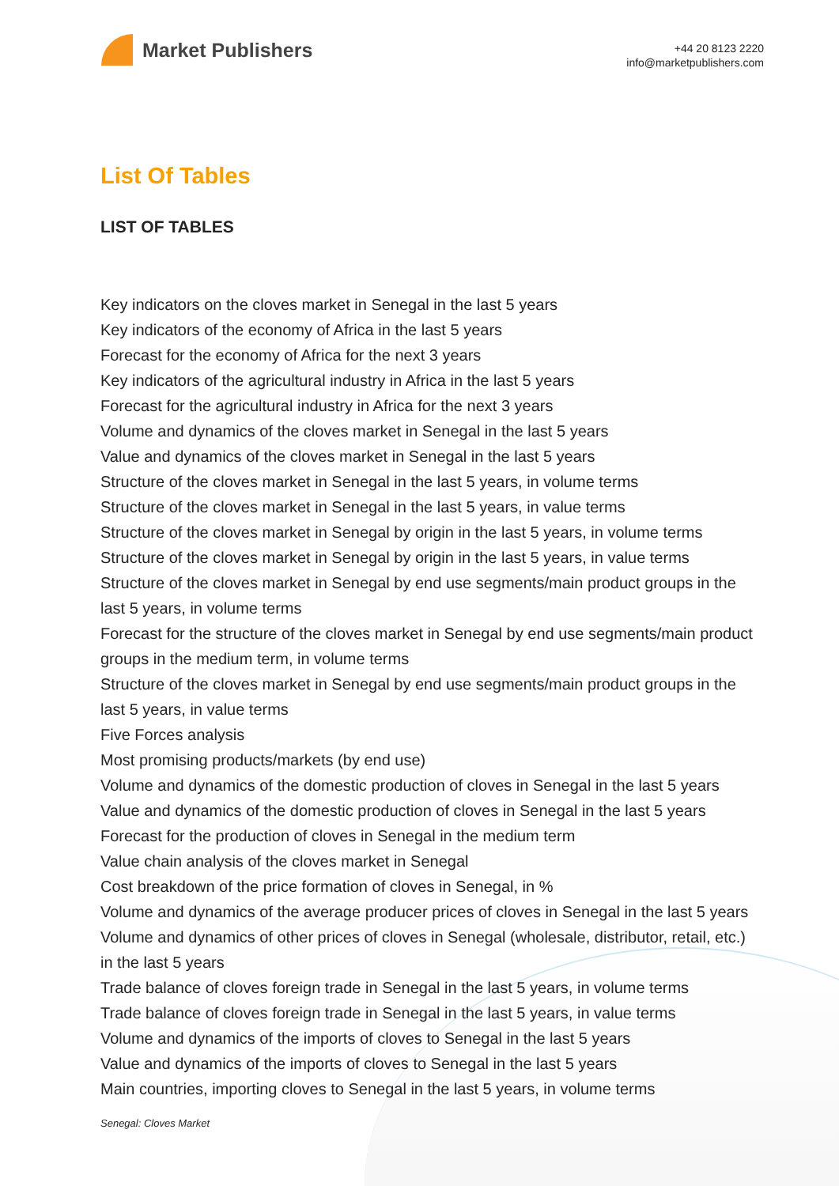Market Publishers
+44 20 8123 2220
info@marketpublishers.com
List Of Tables
LIST OF TABLES
Key indicators on the cloves market in Senegal in the last 5 years
Key indicators of the economy of Africa in the last 5 years
Forecast for the economy of Africa for the next 3 years
Key indicators of the agricultural industry in Africa in the last 5 years
Forecast for the agricultural industry in Africa for the next 3 years
Volume and dynamics of the cloves market in Senegal in the last 5 years
Value and dynamics of the cloves market in Senegal in the last 5 years
Structure of the cloves market in Senegal in the last 5 years, in volume terms
Structure of the cloves market in Senegal in the last 5 years, in value terms
Structure of the cloves market in Senegal by origin in the last 5 years, in volume terms
Structure of the cloves market in Senegal by origin in the last 5 years, in value terms
Structure of the cloves market in Senegal by end use segments/main product groups in the last 5 years, in volume terms
Forecast for the structure of the cloves market in Senegal by end use segments/main product groups in the medium term, in volume terms
Structure of the cloves market in Senegal by end use segments/main product groups in the last 5 years, in value terms
Five Forces analysis
Most promising products/markets (by end use)
Volume and dynamics of the domestic production of cloves in Senegal in the last 5 years
Value and dynamics of the domestic production of cloves in Senegal in the last 5 years
Forecast for the production of cloves in Senegal in the medium term
Value chain analysis of the cloves market in Senegal
Cost breakdown of the price formation of cloves in Senegal, in %
Volume and dynamics of the average producer prices of cloves in Senegal in the last 5 years
Volume and dynamics of other prices of cloves in Senegal (wholesale, distributor, retail, etc.) in the last 5 years
Trade balance of cloves foreign trade in Senegal in the last 5 years, in volume terms
Trade balance of cloves foreign trade in Senegal in the last 5 years, in value terms
Volume and dynamics of the imports of cloves to Senegal in the last 5 years
Value and dynamics of the imports of cloves to Senegal in the last 5 years
Main countries, importing cloves to Senegal in the last 5 years, in volume terms
Senegal: Cloves Market